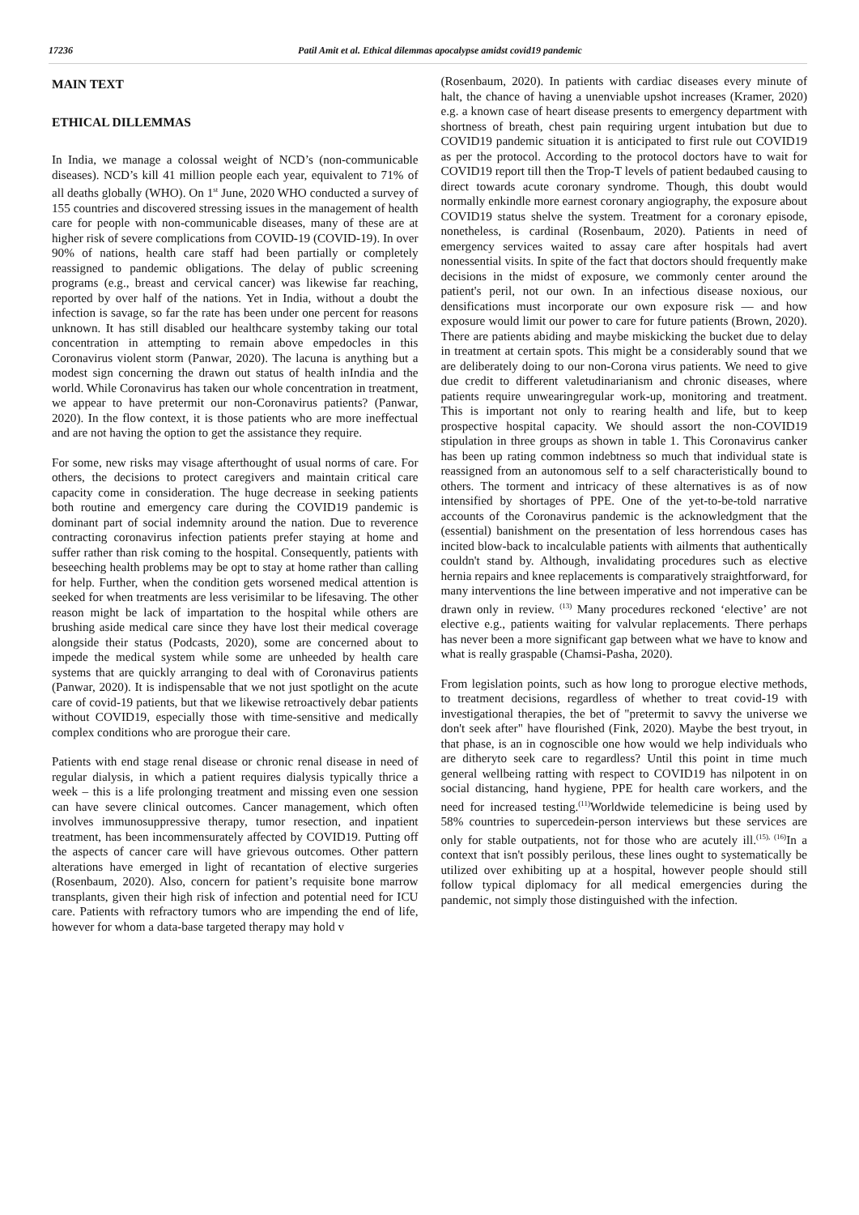17236 Patil Amit et al. Ethical dilemmas apocalypse amidst covid19 pandemic
MAIN TEXT
ETHICAL DILLEMMAS
In India, we manage a colossal weight of NCD’s (non-communicable diseases). NCD’s kill 41 million people each year, equivalent to 71% of all deaths globally (WHO). On 1<sup>st</sup> June, 2020 WHO conducted a survey of 155 countries and discovered stressing issues in the management of health care for people with non-communicable diseases, many of these are at higher risk of severe complications from COVID-19 (COVID-19). In over 90% of nations, health care staff had been partially or completely reassigned to pandemic obligations. The delay of public screening programs (e.g., breast and cervical cancer) was likewise far reaching, reported by over half of the nations. Yet in India, without a doubt the infection is savage, so far the rate has been under one percent for reasons unknown. It has still disabled our healthcare systemby taking our total concentration in attempting to remain above empedocles in this Coronavirus violent storm (Panwar, 2020). The lacuna is anything but a modest sign concerning the drawn out status of health inIndia and the world. While Coronavirus has taken our whole concentration in treatment, we appear to have pretermit our non-Coronavirus patients? (Panwar, 2020). In the flow context, it is those patients who are more ineffectual and are not having the option to get the assistance they require.
For some, new risks may visage afterthought of usual norms of care. For others, the decisions to protect caregivers and maintain critical care capacity come in consideration. The huge decrease in seeking patients both routine and emergency care during the COVID19 pandemic is dominant part of social indemnity around the nation. Due to reverence contracting coronavirus infection patients prefer staying at home and suffer rather than risk coming to the hospital. Consequently, patients with beseeching health problems may be opt to stay at home rather than calling for help. Further, when the condition gets worsened medical attention is seeked for when treatments are less verisimilar to be lifesaving. The other reason might be lack of impartation to the hospital while others are brushing aside medical care since they have lost their medical coverage alongside their status (Podcasts, 2020), some are concerned about to impede the medical system while some are unheeded by health care systems that are quickly arranging to deal with of Coronavirus patients (Panwar, 2020). It is indispensable that we not just spotlight on the acute care of covid-19 patients, but that we likewise retroactively debar patients without COVID19, especially those with time-sensitive and medically complex conditions who are prorogue their care.
Patients with end stage renal disease or chronic renal disease in need of regular dialysis, in which a patient requires dialysis typically thrice a week – this is a life prolonging treatment and missing even one session can have severe clinical outcomes. Cancer management, which often involves immunosuppressive therapy, tumor resection, and inpatient treatment, has been incommensurately affected by COVID19. Putting off the aspects of cancer care will have grievous outcomes. Other pattern alterations have emerged in light of recantation of elective surgeries (Rosenbaum, 2020). Also, concern for patient’s requisite bone marrow transplants, given their high risk of infection and potential need for ICU care. Patients with refractory tumors who are impending the end of life, however for whom a data-base targeted therapy may hold v
(Rosenbaum, 2020). In patients with cardiac diseases every minute of halt, the chance of having a unenviable upshot increases (Kramer, 2020) e.g. a known case of heart disease presents to emergency department with shortness of breath, chest pain requiring urgent intubation but due to COVID19 pandemic situation it is anticipated to first rule out COVID19 as per the protocol. According to the protocol doctors have to wait for COVID19 report till then the Trop-T levels of patient bedaubed causing to direct towards acute coronary syndrome. Though, this doubt would normally enkindle more earnest coronary angiography, the exposure about COVID19 status shelve the system. Treatment for a coronary episode, nonetheless, is cardinal (Rosenbaum, 2020). Patients in need of emergency services waited to assay care after hospitals had avert nonessential visits. In spite of the fact that doctors should frequently make decisions in the midst of exposure, we commonly center around the patient's peril, not our own. In an infectious disease noxious, our densifications must incorporate our own exposure risk — and how exposure would limit our power to care for future patients (Brown, 2020). There are patients abiding and maybe miskicking the bucket due to delay in treatment at certain spots. This might be a considerably sound that we are deliberately doing to our non-Corona virus patients. We need to give due credit to different valetudinarianism and chronic diseases, where patients require unwearingregular work-up, monitoring and treatment. This is important not only to rearing health and life, but to keep prospective hospital capacity. We should assort the non-COVID19 stipulation in three groups as shown in table 1. This Coronavirus canker has been up rating common indebtness so much that individual state is reassigned from an autonomous self to a self characteristically bound to others. The torment and intricacy of these alternatives is as of now intensified by shortages of PPE. One of the yet-to-be-told narrative accounts of the Coronavirus pandemic is the acknowledgment that the (essential) banishment on the presentation of less horrendous cases has incited blow-back to incalculable patients with ailments that authentically couldn't stand by. Although, invalidating procedures such as elective hernia repairs and knee replacements is comparatively straightforward, for many interventions the line between imperative and not imperative can be drawn only in review. <sup>(13)</sup> Many procedures reckoned ‘elective’ are not elective e.g., patients waiting for valvular replacements. There perhaps has never been a more significant gap between what we have to know and what is really graspable (Chamsi-Pasha, 2020).
From legislation points, such as how long to prorogue elective methods, to treatment decisions, regardless of whether to treat covid-19 with investigational therapies, the bet of "pretermit to savvy the universe we don't seek after" have flourished (Fink, 2020). Maybe the best tryout, in that phase, is an in cognoscible one how would we help individuals who are ditheryto seek care to regardless? Until this point in time much general wellbeing ratting with respect to COVID19 has nilpotent in on social distancing, hand hygiene, PPE for health care workers, and the need for increased testing.<sup>(11)</sup>Worldwide telemedicine is being used by 58% countries to supercedein-person interviews but these services are only for stable outpatients, not for those who are acutely ill.<sup>(15), (16)</sup>In a context that isn't possibly perilous, these lines ought to systematically be utilized over exhibiting up at a hospital, however people should still follow typical diplomacy for all medical emergencies during the pandemic, not simply those distinguished with the infection.